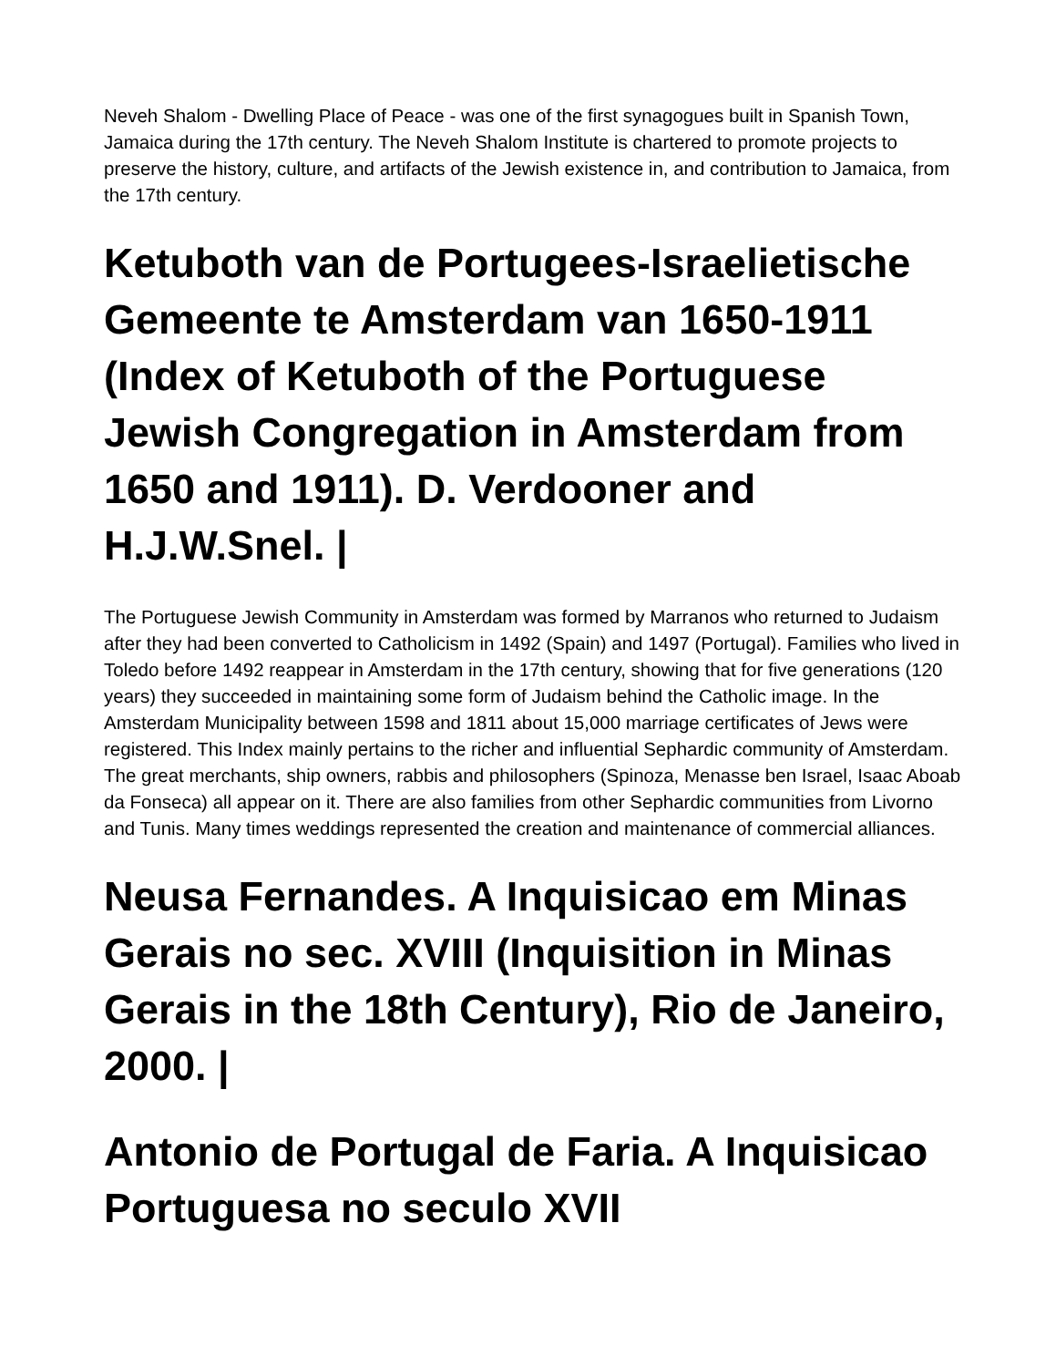Neveh Shalom - Dwelling Place of Peace - was one of the first synagogues built in Spanish Town, Jamaica during the 17th century. The Neveh Shalom Institute is chartered to promote projects to preserve the history, culture, and artifacts of the Jewish existence in, and contribution to Jamaica, from the 17th century.
Ketuboth van de Portugees-Israelietische Gemeente te Amsterdam van 1650-1911 (Index of Ketuboth of the Portuguese Jewish Congregation in Amsterdam from 1650 and 1911). D. Verdooner and H.J.W.Snel. |
The Portuguese Jewish Community in Amsterdam was formed by Marranos who returned to Judaism after they had been converted to Catholicism in 1492 (Spain) and 1497 (Portugal). Families who lived in Toledo before 1492 reappear in Amsterdam in the 17th century, showing that for five generations (120 years) they succeeded in maintaining some form of Judaism behind the Catholic image. In the Amsterdam Municipality between 1598 and 1811 about 15,000 marriage certificates of Jews were registered. This Index mainly pertains to the richer and influential Sephardic community of Amsterdam. The great merchants, ship owners, rabbis and philosophers (Spinoza, Menasse ben Israel, Isaac Aboab da Fonseca) all appear on it. There are also families from other Sephardic communities from Livorno and Tunis. Many times weddings represented the creation and maintenance of commercial alliances.
Neusa Fernandes. A Inquisicao em Minas Gerais no sec. XVIII (Inquisition in Minas Gerais in the 18th Century), Rio de Janeiro, 2000. |
Antonio de Portugal de Faria. A Inquisicao Portuguesa no seculo XVII